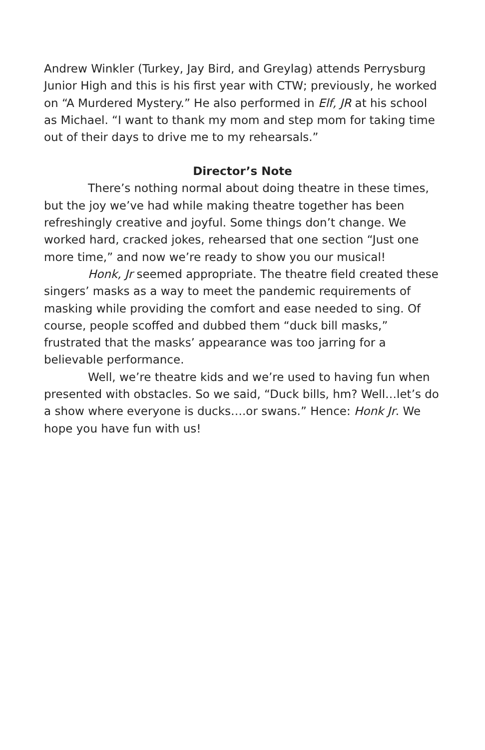Andrew Winkler (Turkey, Jay Bird, and Greylag) attends Perrysburg Junior High and this is his first year with CTW; previously, he worked on “A Murdered Mystery.” He also performed in Elf, JR at his school as Michael. “I want to thank my mom and step mom for taking time out of their days to drive me to my rehearsals.”
Director’s Note
There’s nothing normal about doing theatre in these times, but the joy we’ve had while making theatre together has been refreshingly creative and joyful. Some things don’t change. We worked hard, cracked jokes, rehearsed that one section “Just one more time,” and now we’re ready to show you our musical!
Honk, Jr seemed appropriate. The theatre field created these singers’ masks as a way to meet the pandemic requirements of masking while providing the comfort and ease needed to sing. Of course, people scoffed and dubbed them “duck bill masks,” frustrated that the masks’ appearance was too jarring for a believable performance.
Well, we’re theatre kids and we’re used to having fun when presented with obstacles. So we said, “Duck bills, hm? Well…let’s do a show where everyone is ducks….or swans.” Hence: Honk Jr. We hope you have fun with us!